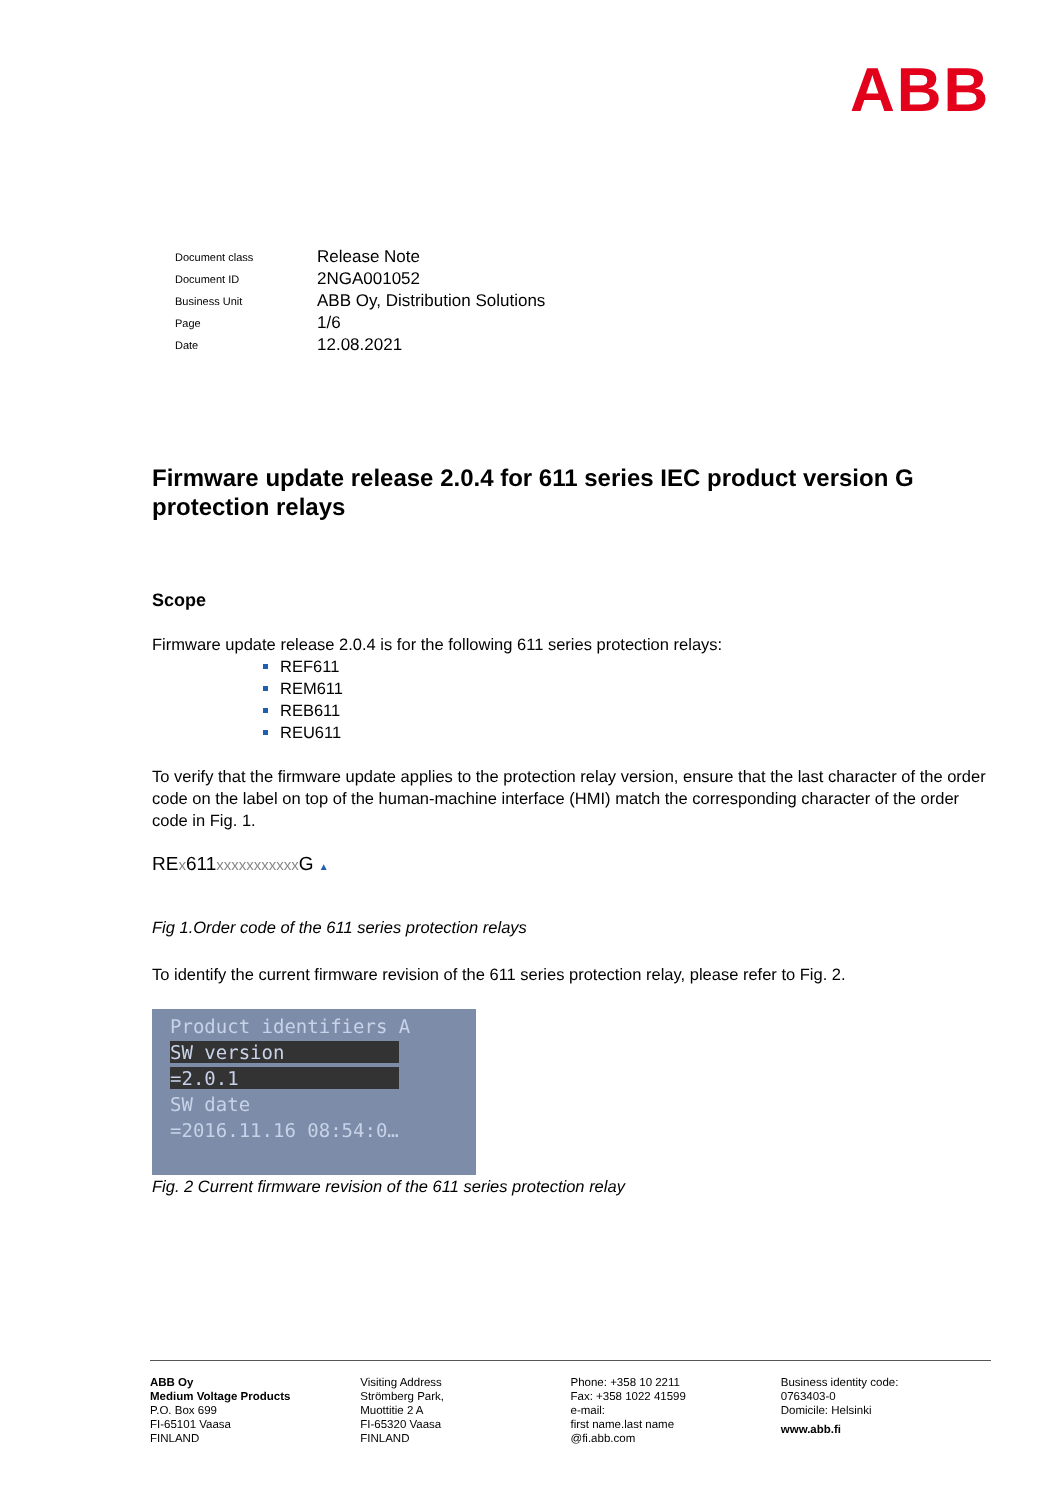ABB
| Document class | Release Note |
| Document ID | 2NGA001052 |
| Business Unit | ABB Oy, Distribution Solutions |
| Page | 1/6 |
| Date | 12.08.2021 |
Firmware update release 2.0.4 for 611 series IEC product version G protection relays
Scope
Firmware update release 2.0.4 is for the following 611 series protection relays:
REF611
REM611
REB611
REU611
To verify that the firmware update applies to the protection relay version, ensure that the last character of the order code on the label on top of the human-machine interface (HMI) match the corresponding character of the order code in Fig. 1.
REx611xxxxxxxxxxx G ▲
Fig 1.Order code of the 611 series protection relays
To identify the current firmware revision of the 611 series protection relay, please refer to Fig. 2.
Product identifiers A
SW version
=2.0.1
SW date
=2016.11.16 08:54:0…
Fig. 2 Current firmware revision of the 611 series protection relay
ABB Oy
Medium Voltage Products
P.O. Box 699
FI-65101 Vaasa
FINLAND
Visiting Address
Strömberg Park,
Muottitie 2 A
FI-65320 Vaasa
FINLAND
Phone: +358 10 2211
Fax: +358 1022 41599
e-mail:
first name.last name
@fi.abb.com
Business identity code:
0763403-0
Domicile: Helsinki
www.abb.fi